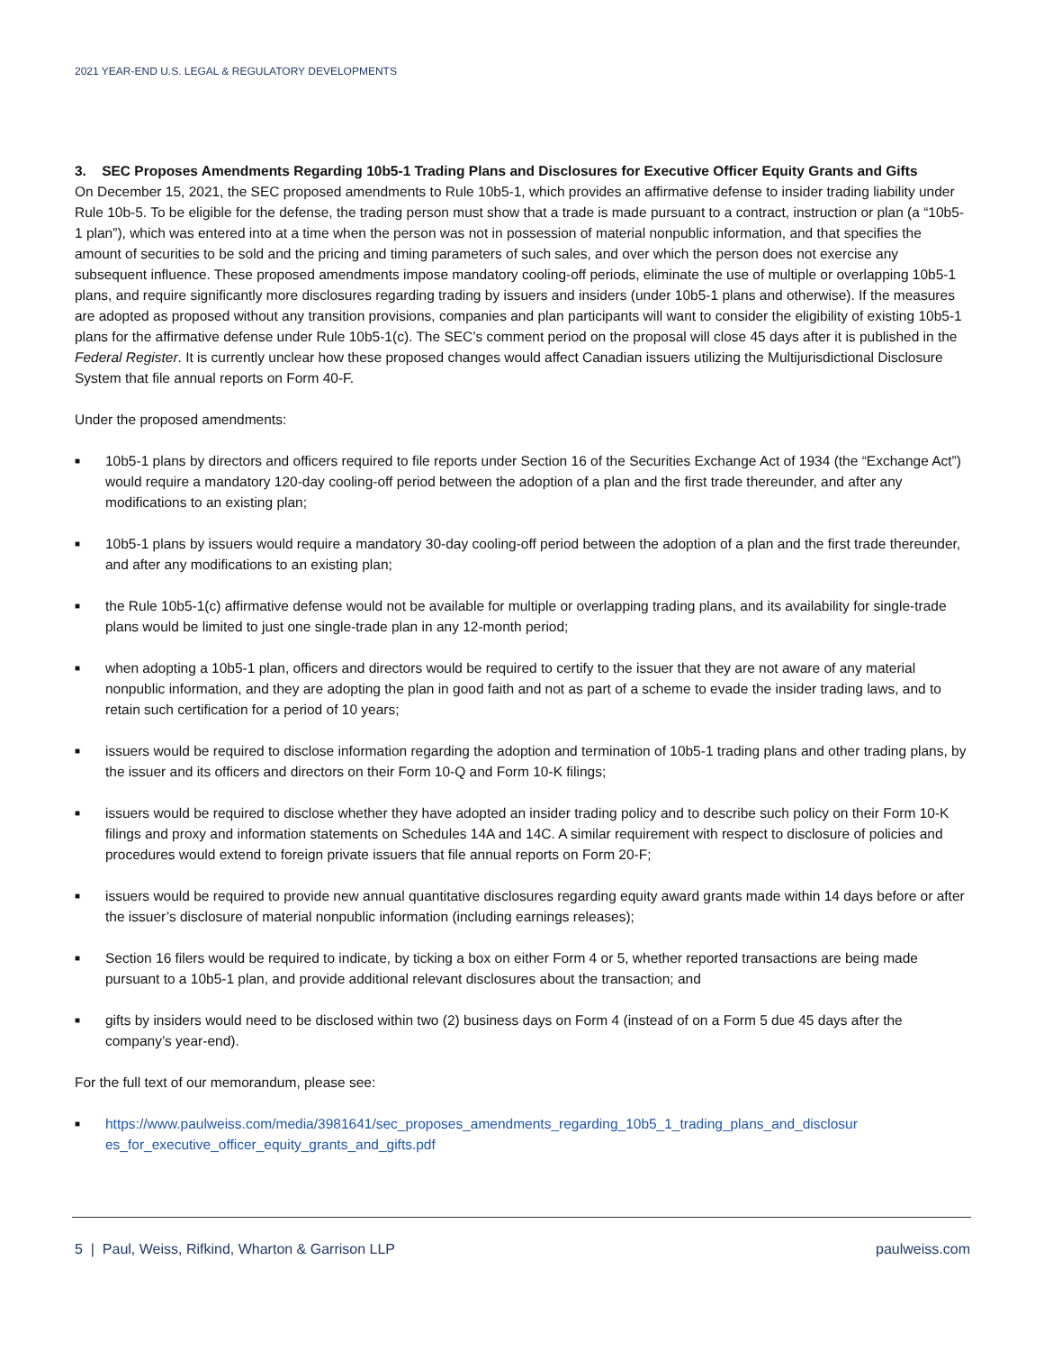2021 YEAR-END U.S. LEGAL & REGULATORY DEVELOPMENTS
3. SEC Proposes Amendments Regarding 10b5-1 Trading Plans and Disclosures for Executive Officer Equity Grants and Gifts
On December 15, 2021, the SEC proposed amendments to Rule 10b5-1, which provides an affirmative defense to insider trading liability under Rule 10b-5. To be eligible for the defense, the trading person must show that a trade is made pursuant to a contract, instruction or plan (a “10b5-1 plan”), which was entered into at a time when the person was not in possession of material nonpublic information, and that specifies the amount of securities to be sold and the pricing and timing parameters of such sales, and over which the person does not exercise any subsequent influence. These proposed amendments impose mandatory cooling-off periods, eliminate the use of multiple or overlapping 10b5-1 plans, and require significantly more disclosures regarding trading by issuers and insiders (under 10b5-1 plans and otherwise). If the measures are adopted as proposed without any transition provisions, companies and plan participants will want to consider the eligibility of existing 10b5-1 plans for the affirmative defense under Rule 10b5-1(c). The SEC’s comment period on the proposal will close 45 days after it is published in the Federal Register. It is currently unclear how these proposed changes would affect Canadian issuers utilizing the Multijurisdictional Disclosure System that file annual reports on Form 40-F.
Under the proposed amendments:
■ 10b5-1 plans by directors and officers required to file reports under Section 16 of the Securities Exchange Act of 1934 (the “Exchange Act”) would require a mandatory 120-day cooling-off period between the adoption of a plan and the first trade thereunder, and after any modifications to an existing plan;
■ 10b5-1 plans by issuers would require a mandatory 30-day cooling-off period between the adoption of a plan and the first trade thereunder, and after any modifications to an existing plan;
■ the Rule 10b5-1(c) affirmative defense would not be available for multiple or overlapping trading plans, and its availability for single-trade plans would be limited to just one single-trade plan in any 12-month period;
■ when adopting a 10b5-1 plan, officers and directors would be required to certify to the issuer that they are not aware of any material nonpublic information, and they are adopting the plan in good faith and not as part of a scheme to evade the insider trading laws, and to retain such certification for a period of 10 years;
■ issuers would be required to disclose information regarding the adoption and termination of 10b5-1 trading plans and other trading plans, by the issuer and its officers and directors on their Form 10-Q and Form 10-K filings;
■ issuers would be required to disclose whether they have adopted an insider trading policy and to describe such policy on their Form 10-K filings and proxy and information statements on Schedules 14A and 14C. A similar requirement with respect to disclosure of policies and procedures would extend to foreign private issuers that file annual reports on Form 20-F;
■ issuers would be required to provide new annual quantitative disclosures regarding equity award grants made within 14 days before or after the issuer’s disclosure of material nonpublic information (including earnings releases);
■ Section 16 filers would be required to indicate, by ticking a box on either Form 4 or 5, whether reported transactions are being made pursuant to a 10b5-1 plan, and provide additional relevant disclosures about the transaction; and
■ gifts by insiders would need to be disclosed within two (2) business days on Form 4 (instead of on a Form 5 due 45 days after the company’s year-end).
For the full text of our memorandum, please see:
■ https://www.paulweiss.com/media/3981641/sec_proposes_amendments_regarding_10b5_1_trading_plans_and_disclosur es_for_executive_officer_equity_grants_and_gifts.pdf
5 | Paul, Weiss, Rifkind, Wharton & Garrison LLP paulweiss.com